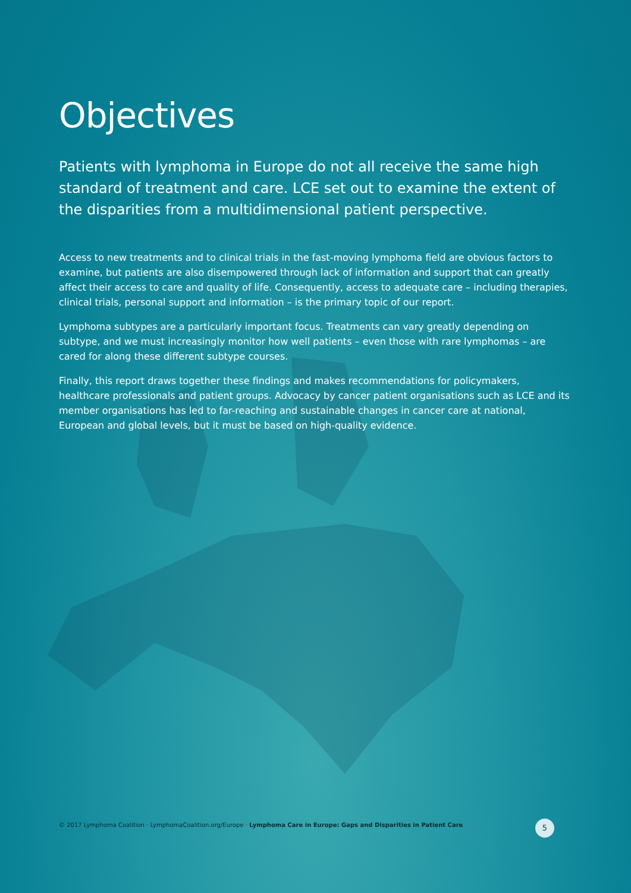Objectives
Patients with lymphoma in Europe do not all receive the same high standard of treatment and care. LCE set out to examine the extent of the disparities from a multidimensional patient perspective.
Access to new treatments and to clinical trials in the fast-moving lymphoma field are obvious factors to examine, but patients are also disempowered through lack of information and support that can greatly affect their access to care and quality of life. Consequently, access to adequate care – including therapies, clinical trials, personal support and information – is the primary topic of our report.
Lymphoma subtypes are a particularly important focus. Treatments can vary greatly depending on subtype, and we must increasingly monitor how well patients – even those with rare lymphomas – are cared for along these different subtype courses.
Finally, this report draws together these findings and makes recommendations for policymakers, healthcare professionals and patient groups. Advocacy by cancer patient organisations such as LCE and its member organisations has led to far-reaching and sustainable changes in cancer care at national, European and global levels, but it must be based on high-quality evidence.
© 2017 Lymphoma Coalition · LymphomaCoalition.org/Europe · Lymphoma Care in Europe: Gaps and Disparities in Patient Care
5